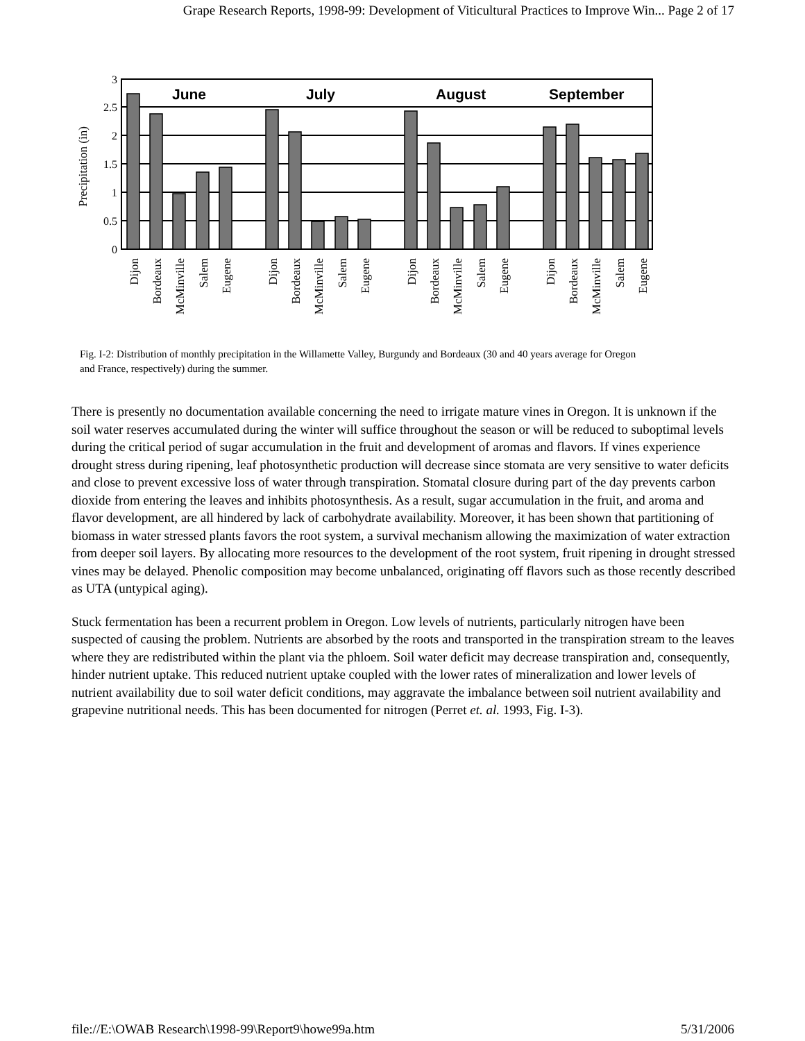Grape Research Reports, 1998-99: Development of Viticultural Practices to Improve Win... Page 2 of 17
Precipitation (in)
3
2.5
2
1.5
1
0.5
0
June
July
August
September
Dijon
Bordeaux
McMinville
Salem
Eugene
Dijon
Bordeaux
McMinville
Salem
Eugene
Dijon
Bordeaux
McMinville
Salem
Eugene
Dijon
Bordeaux
McMinville
Salem
Eugene
Fig. I-2: Distribution of monthly precipitation in the Willamette Valley, Burgundy and Bordeaux (30 and 40 years average for Oregon and France, respectively) during the summer.
There is presently no documentation available concerning the need to irrigate mature vines in Oregon. It is unknown if the soil water reserves accumulated during the winter will suffice throughout the season or will be reduced to suboptimal levels during the critical period of sugar accumulation in the fruit and development of aromas and flavors. If vines experience drought stress during ripening, leaf photosynthetic production will decrease since stomata are very sensitive to water deficits and close to prevent excessive loss of water through transpiration. Stomatal closure during part of the day prevents carbon dioxide from entering the leaves and inhibits photosynthesis. As a result, sugar accumulation in the fruit, and aroma and flavor development, are all hindered by lack of carbohydrate availability. Moreover, it has been shown that partitioning of biomass in water stressed plants favors the root system, a survival mechanism allowing the maximization of water extraction from deeper soil layers. By allocating more resources to the development of the root system, fruit ripening in drought stressed vines may be delayed. Phenolic composition may become unbalanced, originating off flavors such as those recently described as UTA (untypical aging).
Stuck fermentation has been a recurrent problem in Oregon. Low levels of nutrients, particularly nitrogen have been suspected of causing the problem. Nutrients are absorbed by the roots and transported in the transpiration stream to the leaves where they are redistributed within the plant via the phloem. Soil water deficit may decrease transpiration and, consequently, hinder nutrient uptake. This reduced nutrient uptake coupled with the lower rates of mineralization and lower levels of nutrient availability due to soil water deficit conditions, may aggravate the imbalance between soil nutrient availability and grapevine nutritional needs. This has been documented for nitrogen (Perret et. al. 1993, Fig. I-3).
file://E:\OWAB Research\1998-99\Report9\howe99a.htm 5/31/2006